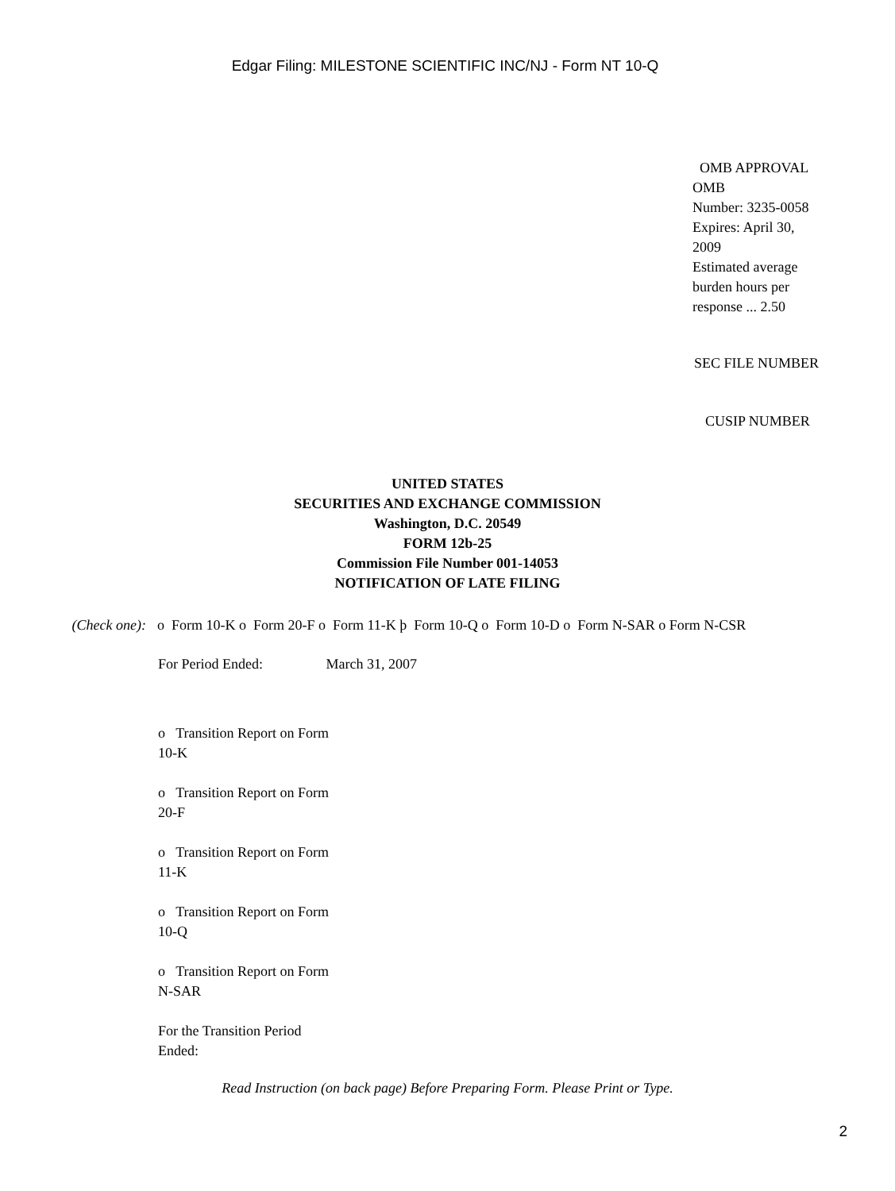Edgar Filing: MILESTONE SCIENTIFIC INC/NJ - Form NT 10-Q
OMB APPROVAL
OMB
Number: 3235-0058
Expires: April 30,
2009
Estimated average
burden hours per
response ... 2.50
SEC FILE NUMBER
CUSIP NUMBER
UNITED STATES
SECURITIES AND EXCHANGE COMMISSION
Washington, D.C. 20549
FORM 12b-25
Commission File Number 001-14053
NOTIFICATION OF LATE FILING
(Check one): o Form 10-K o Form 20-F o Form 11-K þ Form 10-Q o Form 10-D o Form N-SAR o Form N-CSR
For Period Ended: March 31, 2007
o Transition Report on Form 10-K
o Transition Report on Form 20-F
o Transition Report on Form 11-K
o Transition Report on Form 10-Q
o Transition Report on Form N-SAR
For the Transition Period Ended:
Read Instruction (on back page) Before Preparing Form. Please Print or Type.
2